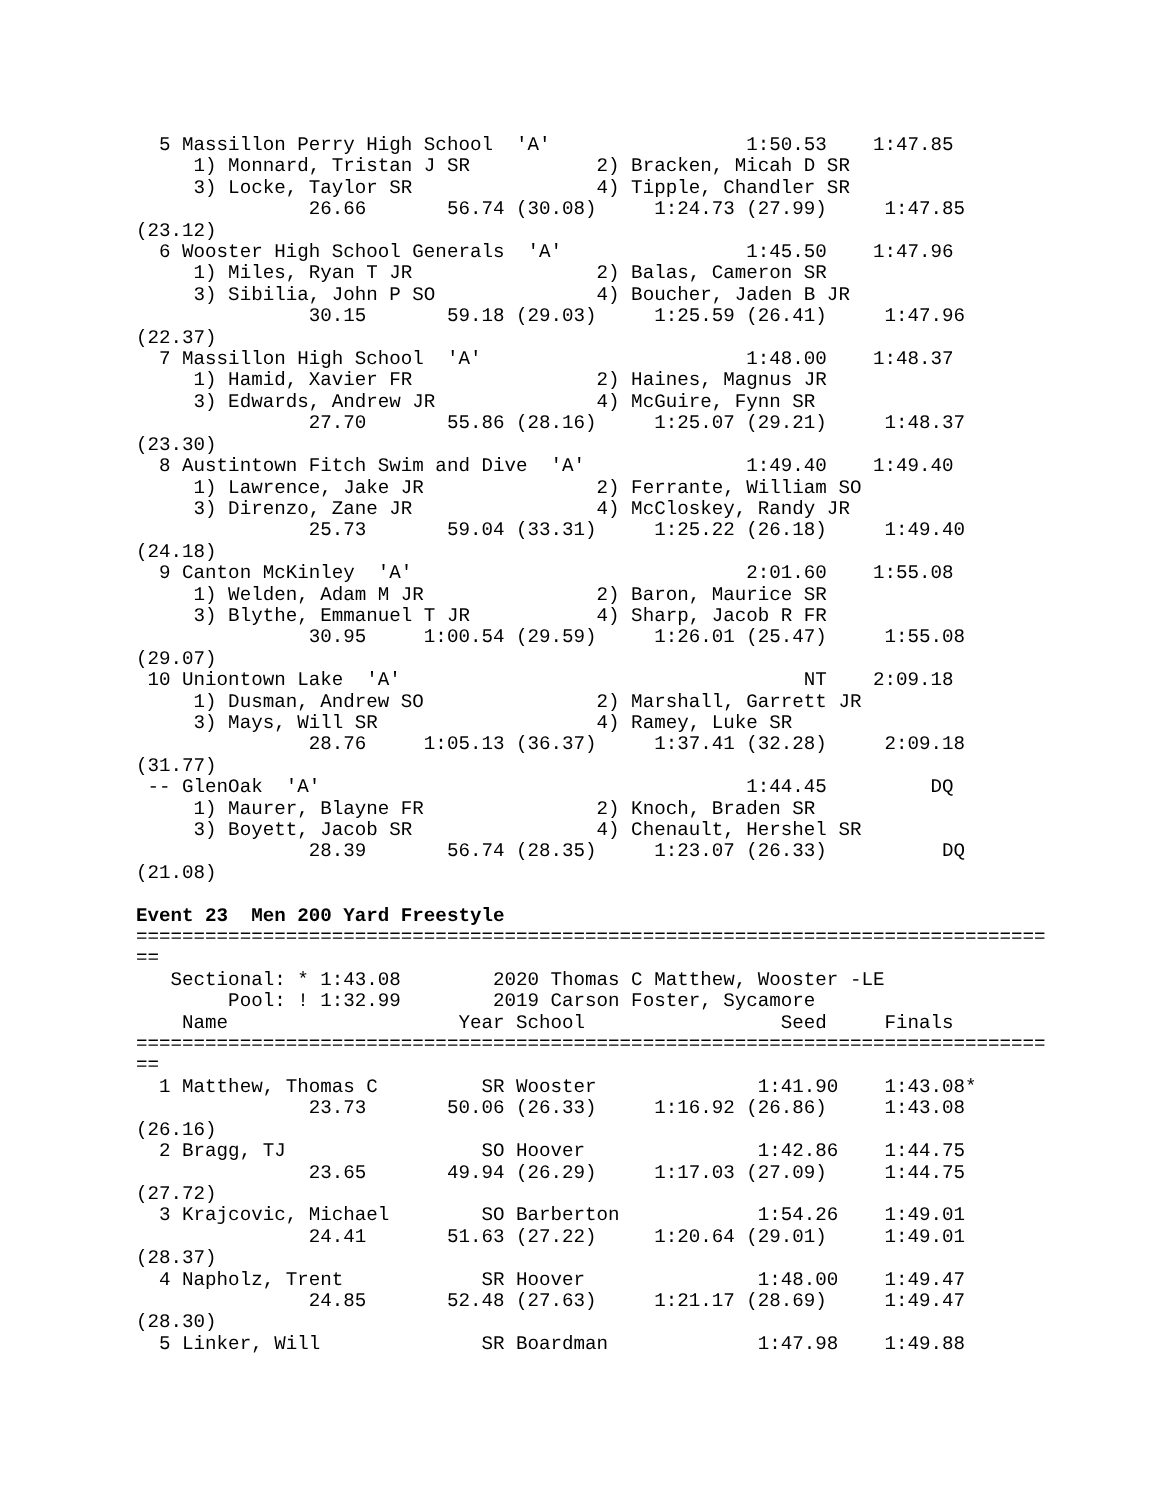5 Massillon Perry High School  'A'                 1:50.53    1:47.85  
     1) Monnard, Tristan J SR           2) Bracken, Micah D SR           
     3) Locke, Taylor SR                4) Tipple, Chandler SR           
               26.66       56.74 (30.08)     1:24.73 (27.99)     1:47.85 
(23.12)
  6 Wooster High School Generals  'A'                1:45.50    1:47.96  
     1) Miles, Ryan T JR                2) Balas, Cameron SR             
     3) Sibilia, John P SO              4) Boucher, Jaden B JR           
               30.15       59.18 (29.03)     1:25.59 (26.41)     1:47.96 
(22.37)
  7 Massillon High School  'A'                       1:48.00    1:48.37  
     1) Hamid, Xavier FR                2) Haines, Magnus JR             
     3) Edwards, Andrew JR              4) McGuire, Fynn SR              
               27.70       55.86 (28.16)     1:25.07 (29.21)     1:48.37 
(23.30)
  8 Austintown Fitch Swim and Dive  'A'              1:49.40    1:49.40  
     1) Lawrence, Jake JR               2) Ferrante, William SO          
     3) Direnzo, Zane JR                4) McCloskey, Randy JR           
               25.73       59.04 (33.31)     1:25.22 (26.18)     1:49.40 
(24.18)
  9 Canton McKinley  'A'                             2:01.60    1:55.08  
     1) Welden, Adam M JR               2) Baron, Maurice SR             
     3) Blythe, Emmanuel T JR           4) Sharp, Jacob R FR             
               30.95     1:00.54 (29.59)     1:26.01 (25.47)     1:55.08 
(29.07)
 10 Uniontown Lake  'A'                                   NT    2:09.18  
     1) Dusman, Andrew SO               2) Marshall, Garrett JR          
     3) Mays, Will SR                   4) Ramey, Luke SR                
               28.76     1:05.13 (36.37)     1:37.41 (32.28)     2:09.18 
(31.77)
 -- GlenOak  'A'                                     1:44.45         DQ  
     1) Maurer, Blayne FR               2) Knoch, Braden SR              
     3) Boyett, Jacob SR                4) Chenault, Hershel SR          
               28.39       56.74 (28.35)     1:23.07 (26.33)          DQ 
(21.08)
 
Event 23  Men 200 Yard Freestyle
===============================================================================
==
   Sectional: * 1:43.08        2020 Thomas C Matthew, Wooster -LE            
        Pool: ! 1:32.99        2019 Carson Foster, Sycamore                  
    Name                    Year School                 Seed     Finals      
===============================================================================
==
  1 Matthew, Thomas C         SR Wooster              1:41.90    1:43.08*    
               23.73       50.06 (26.33)     1:16.92 (26.86)     1:43.08 
(26.16)
  2 Bragg, TJ                 SO Hoover               1:42.86    1:44.75     
               23.65       49.94 (26.29)     1:17.03 (27.09)     1:44.75 
(27.72)
  3 Krajcovic, Michael        SO Barberton            1:54.26    1:49.01     
               24.41       51.63 (27.22)     1:20.64 (29.01)     1:49.01 
(28.37)
  4 Napholz, Trent            SR Hoover               1:48.00    1:49.47     
               24.85       52.48 (27.63)     1:21.17 (28.69)     1:49.47 
(28.30)
  5 Linker, Will              SR Boardman             1:47.98    1:49.88